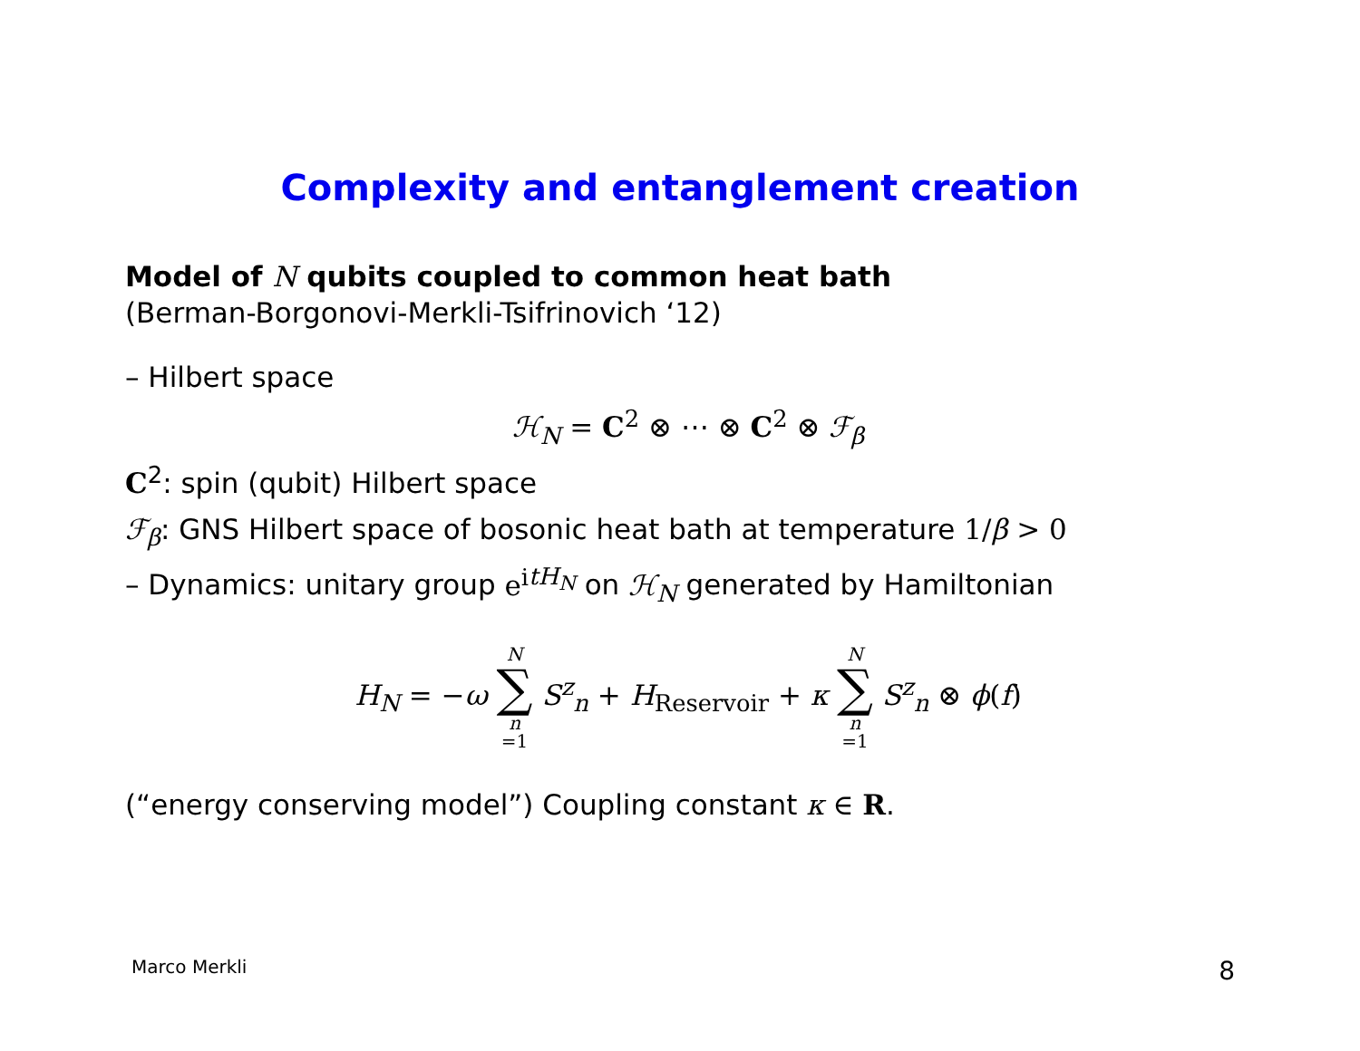Complexity and entanglement creation
Model of N qubits coupled to common heat bath
(Berman-Borgonovi-Merkli-Tsifrinovich ‘12)
– Hilbert space
ℋ<sub>N</sub> = C<sup>2</sup> ⊗ ⋯ ⊗ C<sup>2</sup> ⊗ ℱ<sub>β</sub>
C<sup>2</sup>: spin (qubit) Hilbert space
ℱ<sub>β</sub>: GNS Hilbert space of bosonic heat bath at temperature 1/β > 0
– Dynamics: unitary group e<sup>itH<sub>N</sub></sup> on ℋ<sub>N</sub> generated by Hamiltonian
H<sub>N</sub> = −ω N ∑ n =1 S<sup>z</sup><sub>n</sub> + H<sub>Reservoir</sub> + κ N ∑ n =1 S<sup>z</sup><sub>n</sub> ⊗ ϕ(f)
(“energy conserving model”) Coupling constant κ ∈ R.
Marco Merkli 8